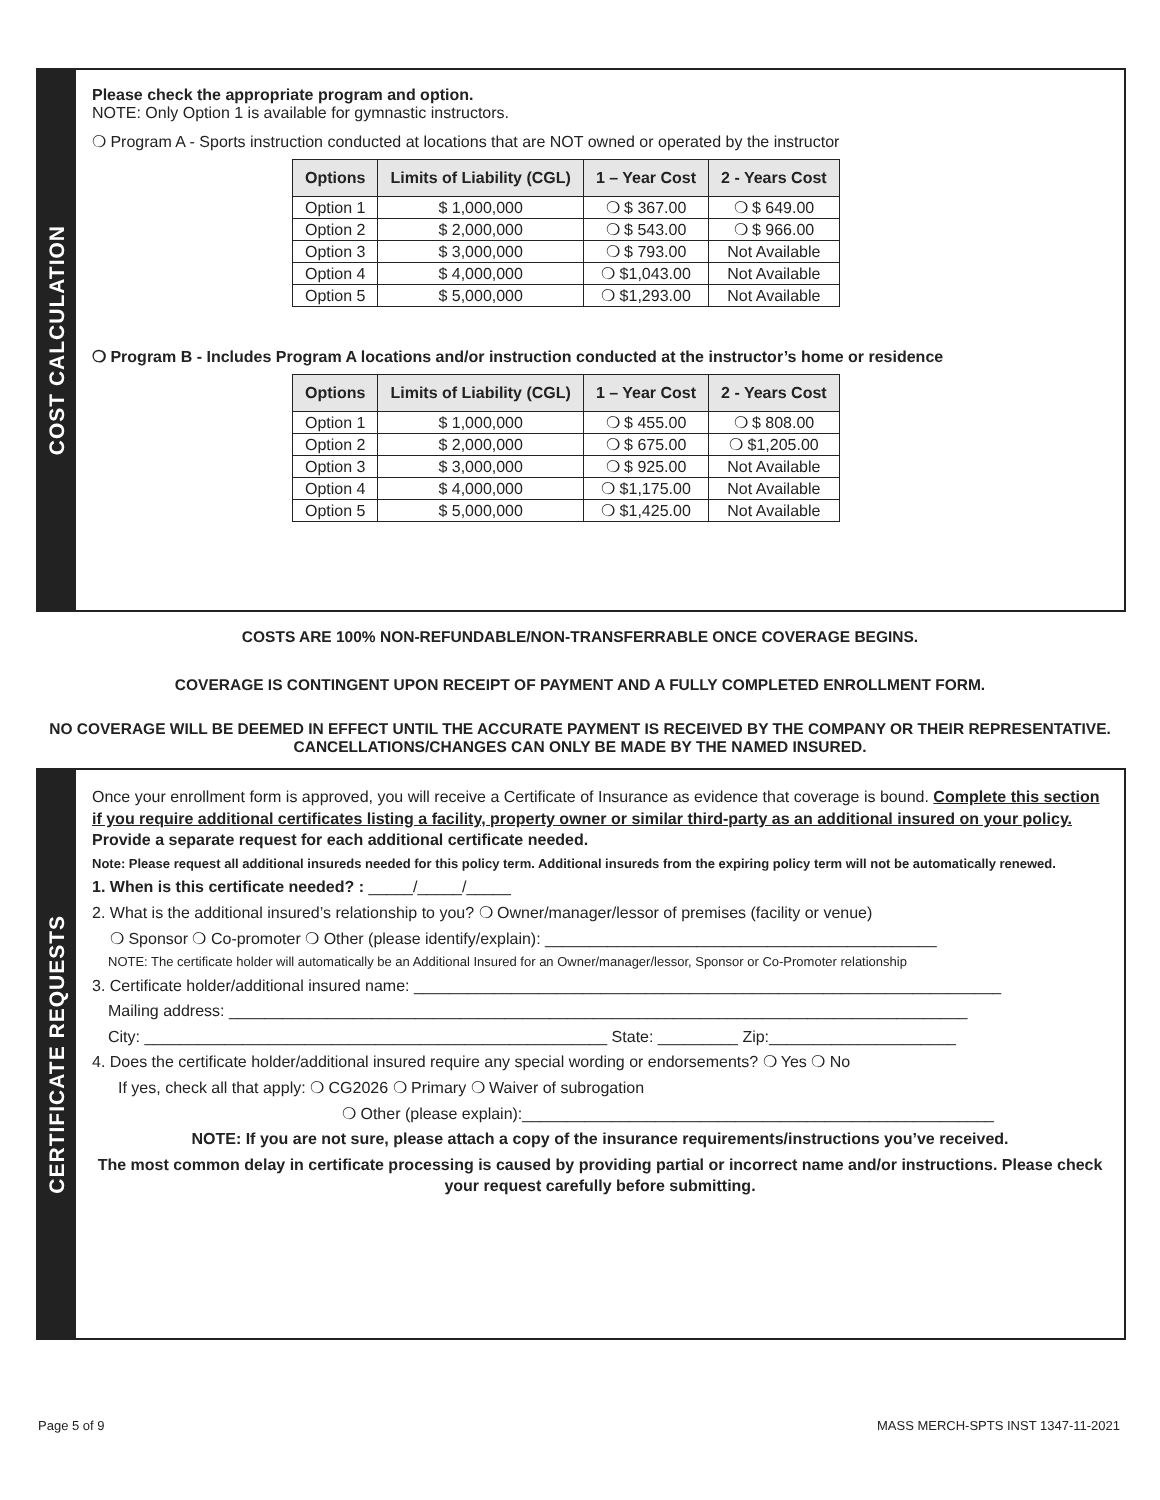COST CALCULATION
Please check the appropriate program and option.
NOTE: Only Option 1 is available for gymnastic instructors.
❍ Program A - Sports instruction conducted at locations that are NOT owned or operated by the instructor
| Options | Limits of Liability (CGL) | 1 – Year Cost | 2 - Years Cost |
| --- | --- | --- | --- |
| Option 1 | $ 1,000,000 | ❍ $ 367.00 | ❍ $ 649.00 |
| Option 2 | $ 2,000,000 | ❍ $ 543.00 | ❍ $ 966.00 |
| Option 3 | $ 3,000,000 | ❍ $ 793.00 | Not Available |
| Option 4 | $ 4,000,000 | ❍ $1,043.00 | Not Available |
| Option 5 | $ 5,000,000 | ❍ $1,293.00 | Not Available |
❍ Program B - Includes Program A locations and/or instruction conducted at the instructor’s home or residence
| Options | Limits of Liability (CGL) | 1 – Year Cost | 2 - Years Cost |
| --- | --- | --- | --- |
| Option 1 | $ 1,000,000 | ❍ $ 455.00 | ❍ $ 808.00 |
| Option 2 | $ 2,000,000 | ❍ $ 675.00 | ❍ $1,205.00 |
| Option 3 | $ 3,000,000 | ❍ $ 925.00 | Not Available |
| Option 4 | $ 4,000,000 | ❍ $1,175.00 | Not Available |
| Option 5 | $ 5,000,000 | ❍ $1,425.00 | Not Available |
COSTS ARE 100% NON-REFUNDABLE/NON-TRANSFERRABLE ONCE COVERAGE BEGINS.
COVERAGE IS CONTINGENT UPON RECEIPT OF PAYMENT AND A FULLY COMPLETED ENROLLMENT FORM.
NO COVERAGE WILL BE DEEMED IN EFFECT UNTIL THE ACCURATE PAYMENT IS RECEIVED BY THE COMPANY OR THEIR REPRESENTATIVE. CANCELLATIONS/CHANGES CAN ONLY BE MADE BY THE NAMED INSURED.
CERTIFICATE REQUESTS
Once your enrollment form is approved, you will receive a Certificate of Insurance as evidence that coverage is bound. Complete this section if you require additional certificates listing a facility, property owner or similar third-party as an additional insured on your policy. Provide a separate request for each additional certificate needed.
Note: Please request all additional insureds needed for this policy term. Additional insureds from the expiring policy term will not be automatically renewed.
1. When is this certificate needed? : _____/_____/_____
2. What is the additional insured’s relationship to you? ❍ Owner/manager/lessor of premises (facility or venue)
❍ Sponsor ❍ Co-promoter ❍ Other (please identify/explain): ____________________________________________
NOTE: The certificate holder will automatically be an Additional Insured for an Owner/manager/lessor, Sponsor or Co-Promoter relationship
3. Certificate holder/additional insured name: __________________________________________________________________
Mailing address: ___________________________________________________________________________________
City: ____________________________________________________ State: _________ Zip:_____________________
4. Does the certificate holder/additional insured require any special wording or endorsements? ❍ Yes ❍ No
If yes, check all that apply: ❍ CG2026 ❍ Primary ❍ Waiver of subrogation
❍ Other (please explain):_____________________________________________________
NOTE: If you are not sure, please attach a copy of the insurance requirements/instructions you’ve received.
The most common delay in certificate processing is caused by providing partial or incorrect name and/or instructions. Please check your request carefully before submitting.
Page 5 of 9
MASS MERCH-SPTS INST 1347-11-2021